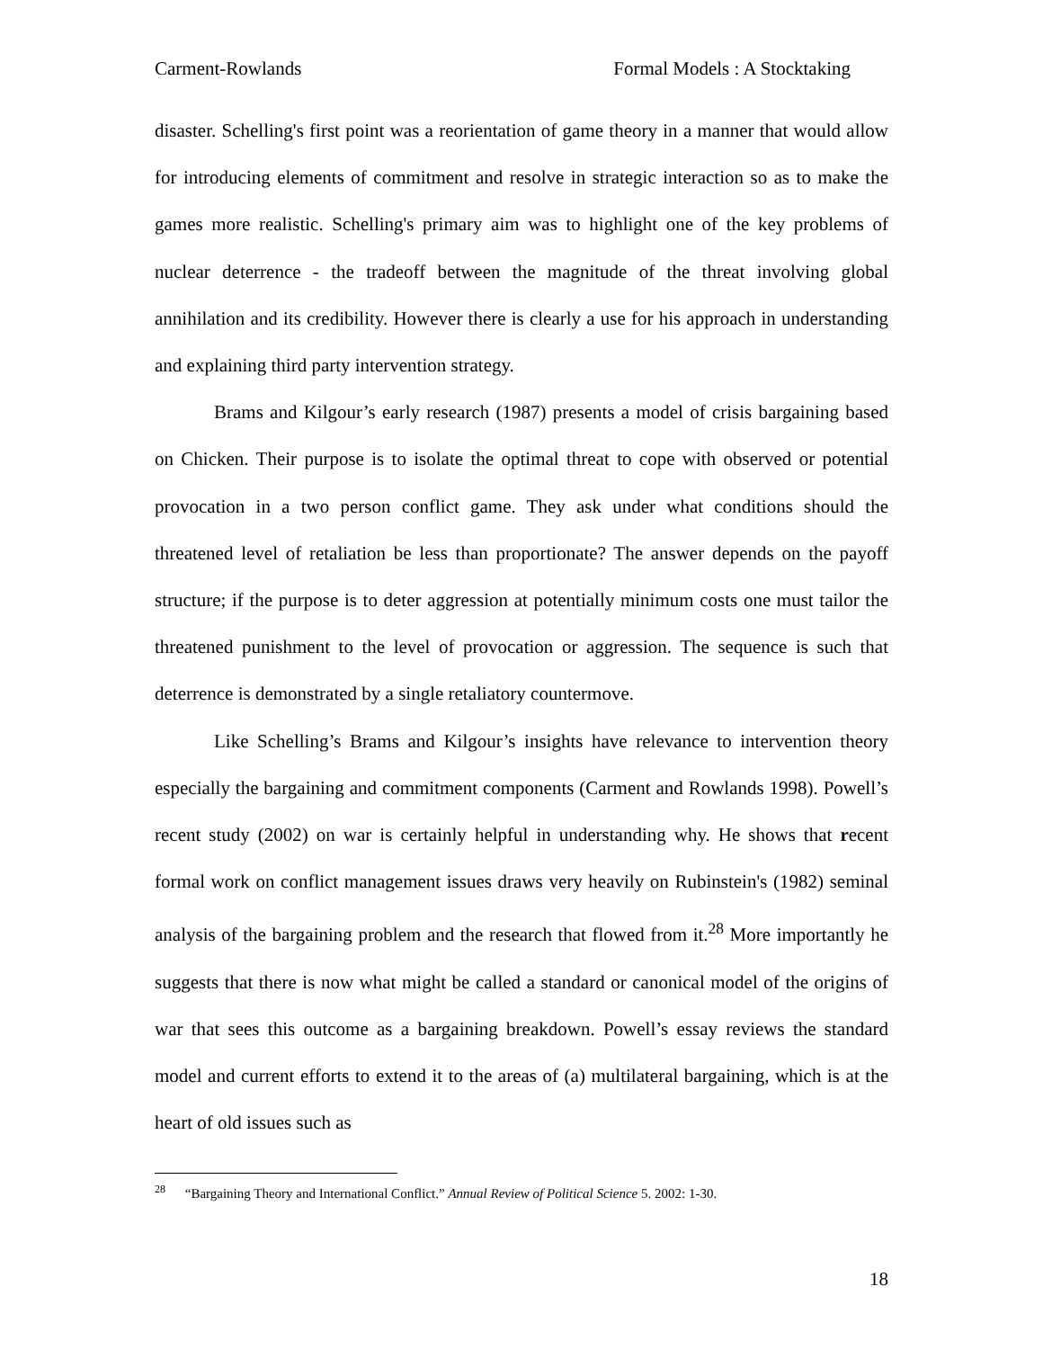Carment-Rowlands Formal Models : A Stocktaking
disaster. Schelling's first point was a reorientation of game theory in a manner that would allow for introducing elements of commitment and resolve in strategic interaction so as to make the games more realistic. Schelling's primary aim was to highlight one of the key problems of nuclear deterrence - the tradeoff between the magnitude of the threat involving global annihilation and its credibility. However there is clearly a use for his approach in understanding and explaining third party intervention strategy.
Brams and Kilgour’s early research (1987) presents a model of crisis bargaining based on Chicken. Their purpose is to isolate the optimal threat to cope with observed or potential provocation in a two person conflict game. They ask under what conditions should the threatened level of retaliation be less than proportionate? The answer depends on the payoff structure; if the purpose is to deter aggression at potentially minimum costs one must tailor the threatened punishment to the level of provocation or aggression. The sequence is such that deterrence is demonstrated by a single retaliatory countermove.
Like Schelling’s Brams and Kilgour’s insights have relevance to intervention theory especially the bargaining and commitment components (Carment and Rowlands 1998). Powell’s recent study (2002) on war is certainly helpful in understanding why. He shows that recent formal work on conflict management issues draws very heavily on Rubinstein's (1982) seminal analysis of the bargaining problem and the research that flowed from it.<sup>28</sup> More importantly he suggests that there is now what might be called a standard or canonical model of the origins of war that sees this outcome as a bargaining breakdown. Powell’s essay reviews the standard model and current efforts to extend it to the areas of (a) multilateral bargaining, which is at the heart of old issues such as
<sup>28</sup> “Bargaining Theory and International Conflict.” Annual Review of Political Science 5. 2002: 1-30.
18